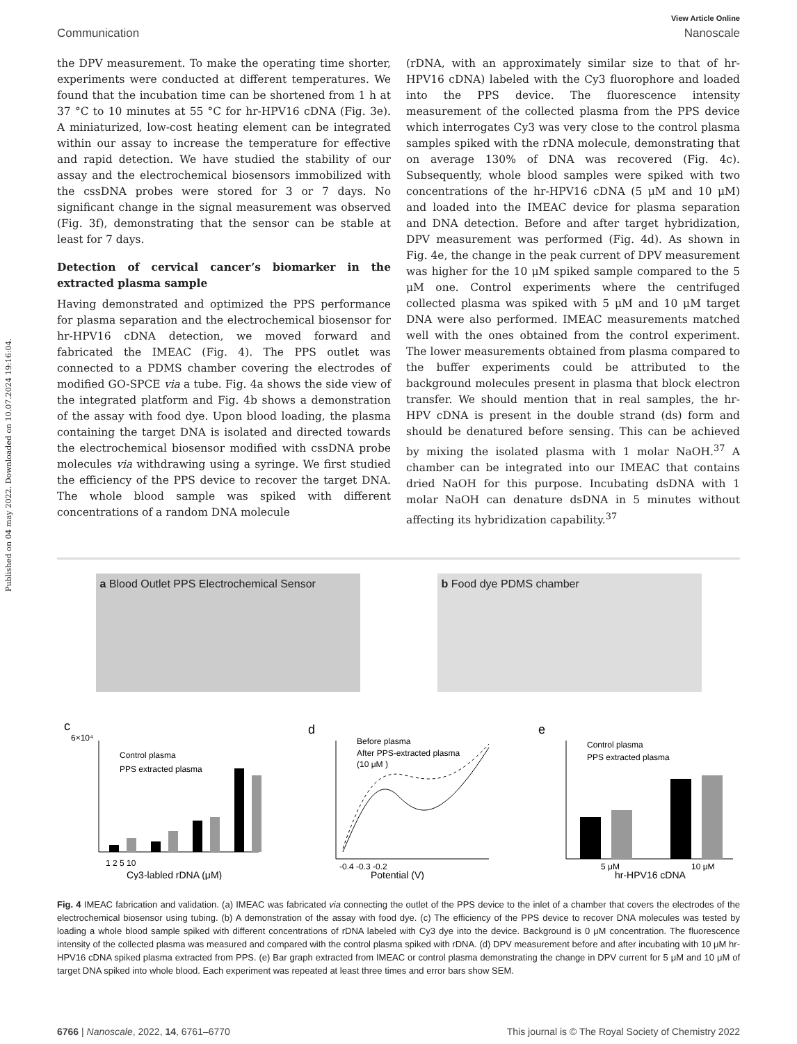Published on 04 may 2022. Downloaded on 10.07.2024 19:16:04.
View Article Online
Communication Nanoscale
the DPV measurement. To make the operating time shorter, experiments were conducted at different temperatures. We found that the incubation time can be shortened from 1 h at 37 °C to 10 minutes at 55 °C for hr-HPV16 cDNA (Fig. 3e). A miniaturized, low-cost heating element can be integrated within our assay to increase the temperature for effective and rapid detection. We have studied the stability of our assay and the electrochemical biosensors immobilized with the cssDNA probes were stored for 3 or 7 days. No significant change in the signal measurement was observed (Fig. 3f), demonstrating that the sensor can be stable at least for 7 days.
Detection of cervical cancer’s biomarker in the extracted plasma sample
Having demonstrated and optimized the PPS performance for plasma separation and the electrochemical biosensor for hr-HPV16 cDNA detection, we moved forward and fabricated the IMEAC (Fig. 4). The PPS outlet was connected to a PDMS chamber covering the electrodes of modified GO-SPCE via a tube. Fig. 4a shows the side view of the integrated platform and Fig. 4b shows a demonstration of the assay with food dye. Upon blood loading, the plasma containing the target DNA is isolated and directed towards the electrochemical biosensor modified with cssDNA probe molecules via withdrawing using a syringe. We first studied the efficiency of the PPS device to recover the target DNA. The whole blood sample was spiked with different concentrations of a random DNA molecule
(rDNA, with an approximately similar size to that of hr-HPV16 cDNA) labeled with the Cy3 fluorophore and loaded into the PPS device. The fluorescence intensity measurement of the collected plasma from the PPS device which interrogates Cy3 was very close to the control plasma samples spiked with the rDNA molecule, demonstrating that on average 130% of DNA was recovered (Fig. 4c). Subsequently, whole blood samples were spiked with two concentrations of the hr-HPV16 cDNA (5 μM and 10 μM) and loaded into the IMEAC device for plasma separation and DNA detection. Before and after target hybridization, DPV measurement was performed (Fig. 4d). As shown in Fig. 4e, the change in the peak current of DPV measurement was higher for the 10 μM spiked sample compared to the 5 μM one. Control experiments where the centrifuged collected plasma was spiked with 5 μM and 10 μM target DNA were also performed. IMEAC measurements matched well with the ones obtained from the control experiment. The lower measurements obtained from plasma compared to the buffer experiments could be attributed to the background molecules present in plasma that block electron transfer. We should mention that in real samples, the hr-HPV cDNA is present in the double strand (ds) form and should be denatured before sensing. This can be achieved by mixing the isolated plasma with 1 molar NaOH.<sup>37</sup> A chamber can be integrated into our IMEAC that contains dried NaOH for this purpose. Incubating dsDNA with 1 molar NaOH can denature dsDNA in 5 minutes without affecting its hybridization capability.<sup>37</sup>
a Blood Outlet PPS Electrochemical Sensor
b Food dye PDMS chamber
c
Control plasma
PPS extracted plasma
6×10⁴
1 2 5 10
Cy3-labled rDNA (μM)
d
Before plasma
After PPS-extracted plasma
(10 μM )
-0.4 -0.3 -0.2
Potential (V)
e
Control plasma
PPS extracted plasma
5 μM
10 μM
hr-HPV16 cDNA
Fig. 4 IMEAC fabrication and validation. (a) IMEAC was fabricated via connecting the outlet of the PPS device to the inlet of a chamber that covers the electrodes of the electrochemical biosensor using tubing. (b) A demonstration of the assay with food dye. (c) The efficiency of the PPS device to recover DNA molecules was tested by loading a whole blood sample spiked with different concentrations of rDNA labeled with Cy3 dye into the device. Background is 0 μM concentration. The fluorescence intensity of the collected plasma was measured and compared with the control plasma spiked with rDNA. (d) DPV measurement before and after incubating with 10 μM hr-HPV16 cDNA spiked plasma extracted from PPS. (e) Bar graph extracted from IMEAC or control plasma demonstrating the change in DPV current for 5 μM and 10 μM of target DNA spiked into whole blood. Each experiment was repeated at least three times and error bars show SEM.
6766 | Nanoscale, 2022, 14, 6761–6770 This journal is © The Royal Society of Chemistry 2022